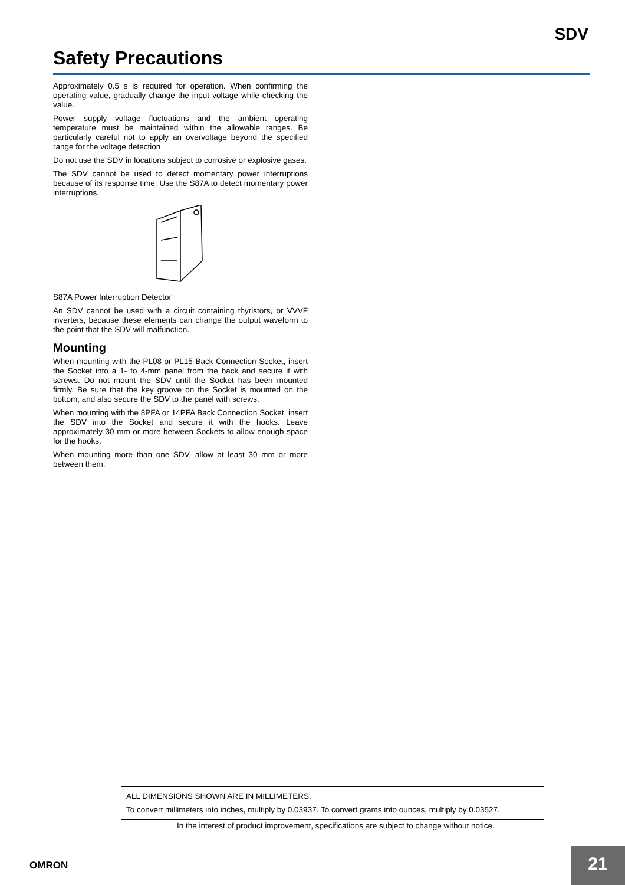SDV
Safety Precautions
Approximately 0.5 s is required for operation. When confirming the operating value, gradually change the input voltage while checking the value.
Power supply voltage fluctuations and the ambient operating temperature must be maintained within the allowable ranges. Be particularly careful not to apply an overvoltage beyond the specified range for the voltage detection.
Do not use the SDV in locations subject to corrosive or explosive gases.
The SDV cannot be used to detect momentary power interruptions because of its response time. Use the S87A to detect momentary power interruptions.
S87A Power Interruption Detector
An SDV cannot be used with a circuit containing thyristors, or VVVF inverters, because these elements can change the output waveform to the point that the SDV will malfunction.
Mounting
When mounting with the PL08 or PL15 Back Connection Socket, insert the Socket into a 1- to 4-mm panel from the back and secure it with screws. Do not mount the SDV until the Socket has been mounted firmly. Be sure that the key groove on the Socket is mounted on the bottom, and also secure the SDV to the panel with screws.
When mounting with the 8PFA or 14PFA Back Connection Socket, insert the SDV into the Socket and secure it with the hooks. Leave approximately 30 mm or more between Sockets to allow enough space for the hooks.
When mounting more than one SDV, allow at least 30 mm or more between them.
ALL DIMENSIONS SHOWN ARE IN MILLIMETERS.
To convert millimeters into inches, multiply by 0.03937. To convert grams into ounces, multiply by 0.03527.
In the interest of product improvement, specifications are subject to change without notice.
OMRON 21